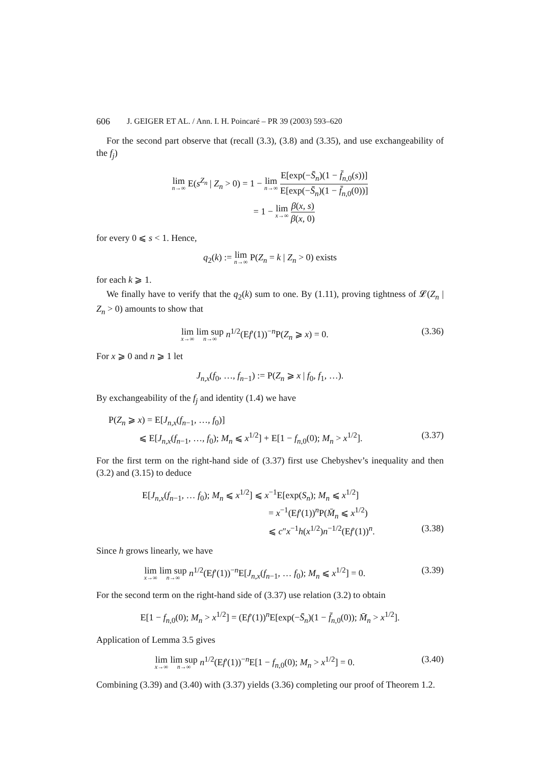606 J. GEIGER ET AL. / Ann. I. H. Poincaré – PR 39 (2003) 593–620
For the second part observe that (recall (3.3), (3.8) and (3.35), and use exchangeability of the f<sub>j</sub>)
lim n→∞ E(s<sup>Z<sub>n</sub></sup> | Z<sub>n</sub> > 0) = 1 − lim n→∞ E[exp(−S̄<sub>n</sub>)(1 − f̄<sub>n,0</sub>(s))] E[exp(−S̄<sub>n</sub>)(1 − f̄<sub>n,0</sub>(0))]
= 1 − lim x→∞ β(x, s) β(x, 0)
for every 0 ⩽ s < 1. Hence,
q<sub>2</sub>(k) := lim n→∞ P(Z<sub>n</sub> = k | Z<sub>n</sub> > 0) exists
for each k ⩾ 1.
We finally have to verify that the q<sub>2</sub>(k) sum to one. By (1.11), proving tightness of 𝓛(Z<sub>n</sub> | Z<sub>n</sub> > 0) amounts to show that
lim x→∞ lim sup n→∞ n<sup>1/2</sup>(Ef′(1))<sup>−n</sup>P(Z<sub>n</sub> ⩾ x) = 0.
(3.36)
For x ⩾ 0 and n ⩾ 1 let
J<sub>n,x</sub>(f<sub>0</sub>, …, f<sub>n−1</sub>) := P(Z<sub>n</sub> ⩾ x | f<sub>0</sub>, f<sub>1</sub>, …).
By exchangeability of the f<sub>j</sub> and identity (1.4) we have
P(Z<sub>n</sub> ⩾ x) = E[J<sub>n,x</sub>(f<sub>n−1</sub>, …, f<sub>0</sub>)]
⩽ E[J<sub>n,x</sub>(f<sub>n−1</sub>, …, f<sub>0</sub>); M<sub>n</sub> ⩽ x<sup>1/2</sup>] + E[1 − f<sub>n,0</sub>(0); M<sub>n</sub> > x<sup>1/2</sup>]. (3.37)
For the first term on the right-hand side of (3.37) first use Chebyshev’s inequality and then (3.2) and (3.15) to deduce
E[J<sub>n,x</sub>(f<sub>n−1</sub>, … f<sub>0</sub>); M<sub>n</sub> ⩽ x<sup>1/2</sup>] ⩽ x<sup>−1</sup>E[exp(S<sub>n</sub>); M<sub>n</sub> ⩽ x<sup>1/2</sup>]
= x<sup>−1</sup>(Ef′(1))<sup>n</sup>P(M̄<sub>n</sub> ⩽ x<sup>1/2</sup>)
⩽ c″x<sup>−1</sup>h(x<sup>1/2</sup>)n<sup>−1/2</sup>(Ef′(1))<sup>n</sup>. (3.38)
Since h grows linearly, we have
lim x→∞ lim sup n→∞ n<sup>1/2</sup>(Ef′(1))<sup>−n</sup>E[J<sub>n,x</sub>(f<sub>n−1</sub>, … f<sub>0</sub>); M<sub>n</sub> ⩽ x<sup>1/2</sup>] = 0.
(3.39)
For the second term on the right-hand side of (3.37) use relation (3.2) to obtain
E[1 − f<sub>n,0</sub>(0); M<sub>n</sub> > x<sup>1/2</sup>] = (Ef′(1))<sup>n</sup>E[exp(−S̄<sub>n</sub>)(1 − f̄<sub>n,0</sub>(0)); M̄<sub>n</sub> > x<sup>1/2</sup>].
Application of Lemma 3.5 gives
lim x→∞ lim sup n→∞ n<sup>1/2</sup>(Ef′(1))<sup>−n</sup>E[1 − f<sub>n,0</sub>(0); M<sub>n</sub> > x<sup>1/2</sup>] = 0.
(3.40)
Combining (3.39) and (3.40) with (3.37) yields (3.36) completing our proof of Theorem 1.2.